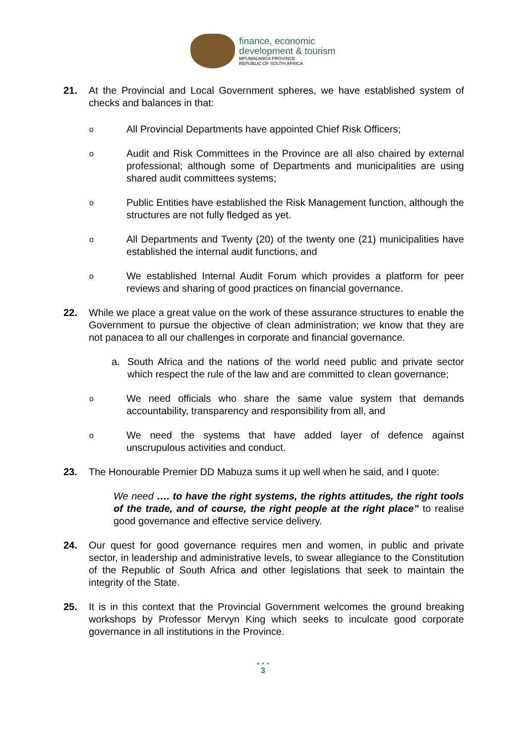finance, economic
development & tourism
MPUMALANGA PROVINCE
REPUBLIC OF SOUTH AFRICA
21. At the Provincial and Local Government spheres, we have established system of checks and balances in that:
o
All Provincial Departments have appointed Chief Risk Officers;
o
Audit and Risk Committees in the Province are all also chaired by external professional; although some of Departments and municipalities are using shared audit committees systems;
o
Public Entities have established the Risk Management function, although the structures are not fully fledged as yet.
o
All Departments and Twenty (20) of the twenty one (21) municipalities have established the internal audit functions, and
o
We established Internal Audit Forum which provides a platform for peer reviews and sharing of good practices on financial governance.
22. While we place a great value on the work of these assurance structures to enable the Government to pursue the objective of clean administration; we know that they are not panacea to all our challenges in corporate and financial governance.
a. South Africa and the nations of the world need public and private sector which respect the rule of the law and are committed to clean governance;
o
We need officials who share the same value system that demands accountability, transparency and responsibility from all, and
o
We need the systems that have added layer of defence against unscrupulous activities and conduct.
23. The Honourable Premier DD Mabuza sums it up well when he said, and I quote:
We need …. to have the right systems, the rights attitudes, the right tools of the trade, and of course, the right people at the right place” to realise good governance and effective service delivery.
24. Our quest for good governance requires men and women, in public and private sector, in leadership and administrative levels, to swear allegiance to the Constitution of the Republic of South Africa and other legislations that seek to maintain the integrity of the State.
25. It is in this context that the Provincial Government welcomes the ground breaking workshops by Professor Mervyn King which seeks to inculcate good corporate governance in all institutions in the Province.
• • •
3